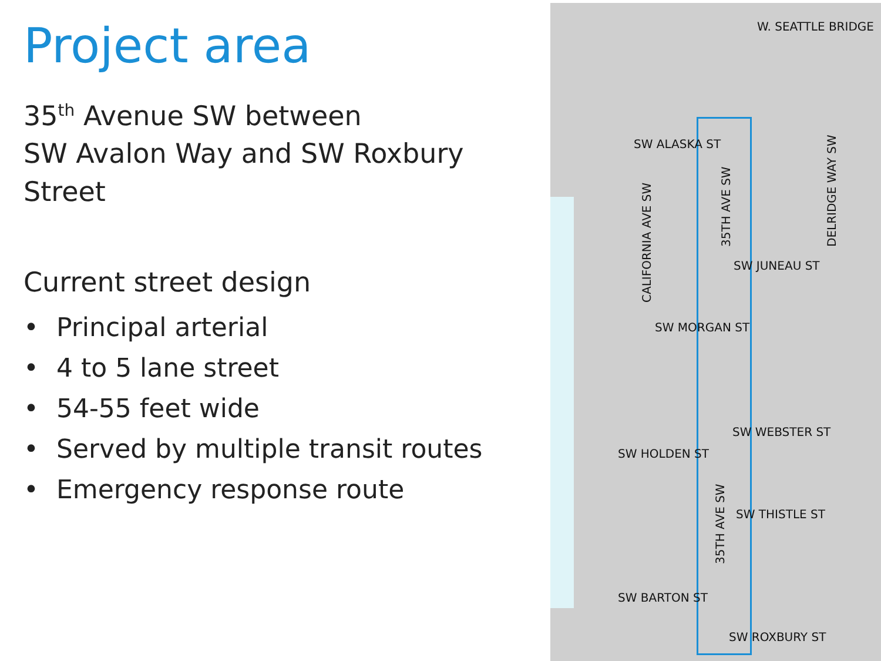Project area
35<sup>th</sup> Avenue SW between
SW Avalon Way and SW Roxbury Street
Current street design
• Principal arterial
• 4 to 5 lane street
• 54-55 feet wide
• Served by multiple transit routes
• Emergency response route
W. SEATTLE BRIDGE
SW ALASKA ST
CALIFORNIA AVE SW
35TH AVE SW DELRIDGE WAY SW
SW JUNEAU ST
SW MORGAN ST
SW WEBSTER ST
SW HOLDEN ST
35TH AVE SW
SW THISTLE ST
SW BARTON ST
SW ROXBURY ST